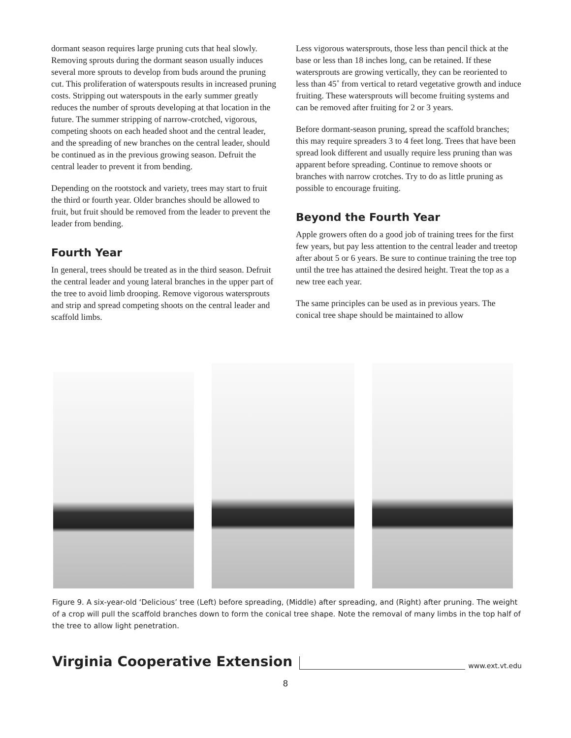dormant season requires large pruning cuts that heal slowly. Removing sprouts during the dormant season usually induces several more sprouts to develop from buds around the pruning cut. This proliferation of waterspouts results in increased pruning costs. Stripping out waterspouts in the early summer greatly reduces the number of sprouts developing at that location in the future. The summer stripping of narrow-crotched, vigorous, competing shoots on each headed shoot and the central leader, and the spreading of new branches on the central leader, should be continued as in the previous growing season. Defruit the central leader to prevent it from bending.
Depending on the rootstock and variety, trees may start to fruit the third or fourth year. Older branches should be allowed to fruit, but fruit should be removed from the leader to prevent the leader from bending.
Fourth Year
In general, trees should be treated as in the third season. Defruit the central leader and young lateral branches in the upper part of the tree to avoid limb drooping. Remove vigorous watersprouts and strip and spread competing shoots on the central leader and scaffold limbs.
Less vigorous watersprouts, those less than pencil thick at the base or less than 18 inches long, can be retained. If these watersprouts are growing vertically, they can be reoriented to less than 45˚ from vertical to retard vegetative growth and induce fruiting. These watersprouts will become fruiting systems and can be removed after fruiting for 2 or 3 years.
Before dormant-season pruning, spread the scaffold branches; this may require spreaders 3 to 4 feet long. Trees that have been spread look different and usually require less pruning than was apparent before spreading. Continue to remove shoots or branches with narrow crotches. Try to do as little pruning as possible to encourage fruiting.
Beyond the Fourth Year
Apple growers often do a good job of training trees for the first few years, but pay less attention to the central leader and treetop after about 5 or 6 years. Be sure to continue training the tree top until the tree has attained the desired height. Treat the top as a new tree each year.
The same principles can be used as in previous years. The conical tree shape should be maintained to allow
Figure 9. A six-year-old ‘Delicious’ tree (Left) before spreading, (Middle) after spreading, and (Right) after pruning. The weight of a crop will pull the scaffold branches down to form the conical tree shape. Note the removal of many limbs in the top half of the tree to allow light penetration.
Virginia Cooperative Extension www.ext.vt.edu
8